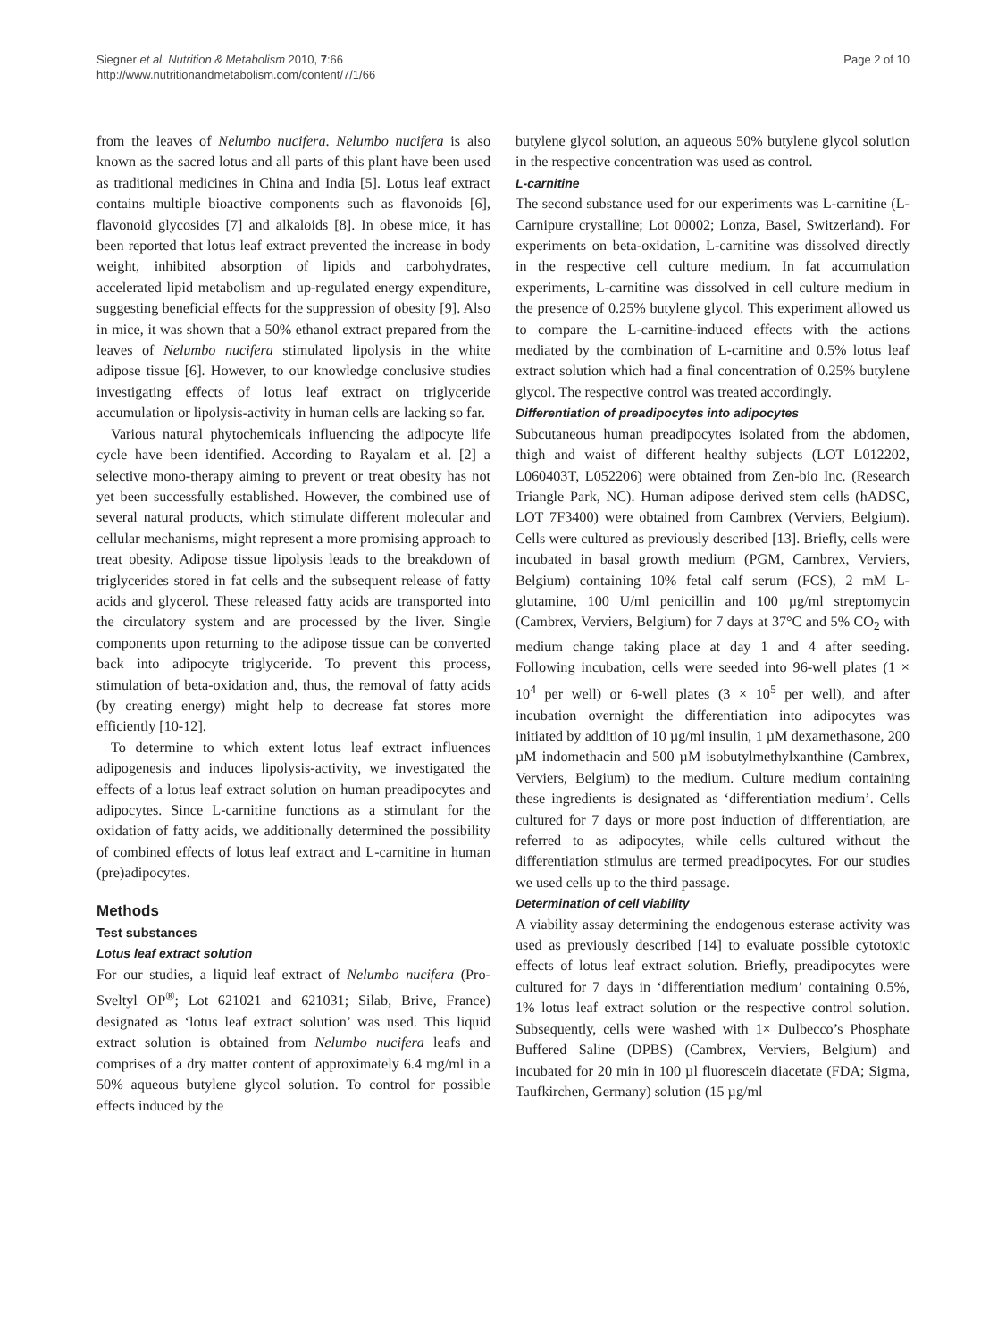Siegner et al. Nutrition & Metabolism 2010, 7:66
http://www.nutritionandmetabolism.com/content/7/1/66
Page 2 of 10
from the leaves of Nelumbo nucifera. Nelumbo nucifera is also known as the sacred lotus and all parts of this plant have been used as traditional medicines in China and India [5]. Lotus leaf extract contains multiple bioactive components such as flavonoids [6], flavonoid glycosides [7] and alkaloids [8]. In obese mice, it has been reported that lotus leaf extract prevented the increase in body weight, inhibited absorption of lipids and carbohydrates, accelerated lipid metabolism and up-regulated energy expenditure, suggesting beneficial effects for the suppression of obesity [9]. Also in mice, it was shown that a 50% ethanol extract prepared from the leaves of Nelumbo nucifera stimulated lipolysis in the white adipose tissue [6]. However, to our knowledge conclusive studies investigating effects of lotus leaf extract on triglyceride accumulation or lipolysis-activity in human cells are lacking so far.
Various natural phytochemicals influencing the adipocyte life cycle have been identified. According to Rayalam et al. [2] a selective mono-therapy aiming to prevent or treat obesity has not yet been successfully established. However, the combined use of several natural products, which stimulate different molecular and cellular mechanisms, might represent a more promising approach to treat obesity. Adipose tissue lipolysis leads to the breakdown of triglycerides stored in fat cells and the subsequent release of fatty acids and glycerol. These released fatty acids are transported into the circulatory system and are processed by the liver. Single components upon returning to the adipose tissue can be converted back into adipocyte triglyceride. To prevent this process, stimulation of beta-oxidation and, thus, the removal of fatty acids (by creating energy) might help to decrease fat stores more efficiently [10-12].
To determine to which extent lotus leaf extract influences adipogenesis and induces lipolysis-activity, we investigated the effects of a lotus leaf extract solution on human preadipocytes and adipocytes. Since L-carnitine functions as a stimulant for the oxidation of fatty acids, we additionally determined the possibility of combined effects of lotus leaf extract and L-carnitine in human (pre)adipocytes.
Methods
Test substances
Lotus leaf extract solution
For our studies, a liquid leaf extract of Nelumbo nucifera (Pro-Sveltyl OP<sup>®</sup>; Lot 621021 and 621031; Silab, Brive, France) designated as ‘lotus leaf extract solution’ was used. This liquid extract solution is obtained from Nelumbo nucifera leafs and comprises of a dry matter content of approximately 6.4 mg/ml in a 50% aqueous butylene glycol solution. To control for possible effects induced by the
butylene glycol solution, an aqueous 50% butylene glycol solution in the respective concentration was used as control.
L-carnitine
The second substance used for our experiments was L-carnitine (L-Carnipure crystalline; Lot 00002; Lonza, Basel, Switzerland). For experiments on beta-oxidation, L-carnitine was dissolved directly in the respective cell culture medium. In fat accumulation experiments, L-carnitine was dissolved in cell culture medium in the presence of 0.25% butylene glycol. This experiment allowed us to compare the L-carnitine-induced effects with the actions mediated by the combination of L-carnitine and 0.5% lotus leaf extract solution which had a final concentration of 0.25% butylene glycol. The respective control was treated accordingly.
Differentiation of preadipocytes into adipocytes
Subcutaneous human preadipocytes isolated from the abdomen, thigh and waist of different healthy subjects (LOT L012202, L060403T, L052206) were obtained from Zen-bio Inc. (Research Triangle Park, NC). Human adipose derived stem cells (hADSC, LOT 7F3400) were obtained from Cambrex (Verviers, Belgium). Cells were cultured as previously described [13]. Briefly, cells were incubated in basal growth medium (PGM, Cambrex, Verviers, Belgium) containing 10% fetal calf serum (FCS), 2 mM L-glutamine, 100 U/ml penicillin and 100 µg/ml streptomycin (Cambrex, Verviers, Belgium) for 7 days at 37°C and 5% CO<sub>2</sub> with medium change taking place at day 1 and 4 after seeding. Following incubation, cells were seeded into 96-well plates (1 × 10<sup>4</sup> per well) or 6-well plates (3 × 10<sup>5</sup> per well), and after incubation overnight the differentiation into adipocytes was initiated by addition of 10 µg/ml insulin, 1 µM dexamethasone, 200 µM indomethacin and 500 µM isobutylmethylxanthine (Cambrex, Verviers, Belgium) to the medium. Culture medium containing these ingredients is designated as ‘differentiation medium’. Cells cultured for 7 days or more post induction of differentiation, are referred to as adipocytes, while cells cultured without the differentiation stimulus are termed preadipocytes. For our studies we used cells up to the third passage.
Determination of cell viability
A viability assay determining the endogenous esterase activity was used as previously described [14] to evaluate possible cytotoxic effects of lotus leaf extract solution. Briefly, preadipocytes were cultured for 7 days in ‘differentiation medium’ containing 0.5%, 1% lotus leaf extract solution or the respective control solution. Subsequently, cells were washed with 1× Dulbecco’s Phosphate Buffered Saline (DPBS) (Cambrex, Verviers, Belgium) and incubated for 20 min in 100 µl fluorescein diacetate (FDA; Sigma, Taufkirchen, Germany) solution (15 µg/ml